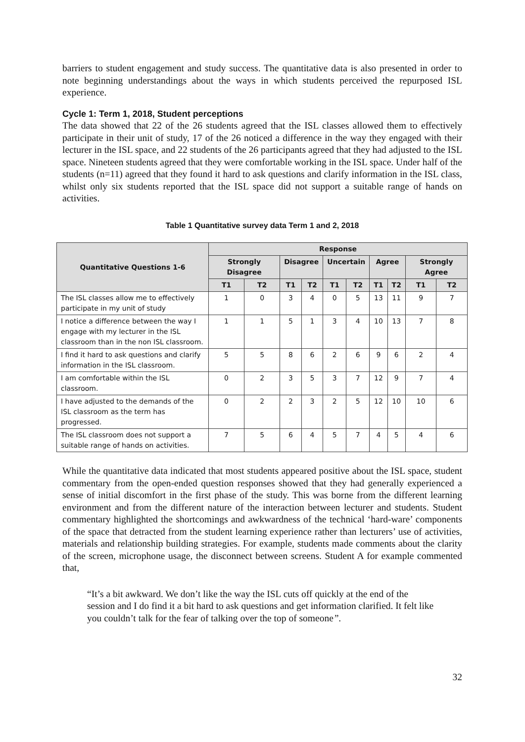barriers to student engagement and study success. The quantitative data is also presented in order to note beginning understandings about the ways in which students perceived the repurposed ISL experience.
Cycle 1: Term 1, 2018, Student perceptions
The data showed that 22 of the 26 students agreed that the ISL classes allowed them to effectively participate in their unit of study, 17 of the 26 noticed a difference in the way they engaged with their lecturer in the ISL space, and 22 students of the 26 participants agreed that they had adjusted to the ISL space. Nineteen students agreed that they were comfortable working in the ISL space. Under half of the students (n=11) agreed that they found it hard to ask questions and clarify information in the ISL class, whilst only six students reported that the ISL space did not support a suitable range of hands on activities.
Table 1 Quantitative survey data Term 1 and 2, 2018
| Quantitative Questions 1-6 | Response | | | | | | | | | |
| --- | --- | --- | --- | --- | --- | --- | --- | --- | --- | --- |
| | Strongly Disagree | | Disagree | | Uncertain | | Agree | | Strongly Agree | |
| | T1 | T2 | T1 | T2 | T1 | T2 | T1 | T2 | T1 | T2 |
| The ISL classes allow me to effectively participate in my unit of study | 1 | 0 | 3 | 4 | 0 | 5 | 13 | 11 | 9 | 7 |
| I notice a difference between the way I engage with my lecturer in the ISL classroom than in the non ISL classroom. | 1 | 1 | 5 | 1 | 3 | 4 | 10 | 13 | 7 | 8 |
| I find it hard to ask questions and clarify information in the ISL classroom. | 5 | 5 | 8 | 6 | 2 | 6 | 9 | 6 | 2 | 4 |
| I am comfortable within the ISL classroom. | 0 | 2 | 3 | 5 | 3 | 7 | 12 | 9 | 7 | 4 |
| I have adjusted to the demands of the ISL classroom as the term has progressed. | 0 | 2 | 2 | 3 | 2 | 5 | 12 | 10 | 10 | 6 |
| The ISL classroom does not support a suitable range of hands on activities. | 7 | 5 | 6 | 4 | 5 | 7 | 4 | 5 | 4 | 6 |
While the quantitative data indicated that most students appeared positive about the ISL space, student commentary from the open-ended question responses showed that they had generally experienced a sense of initial discomfort in the first phase of the study. This was borne from the different learning environment and from the different nature of the interaction between lecturer and students. Student commentary highlighted the shortcomings and awkwardness of the technical ‘hard-ware’ components of the space that detracted from the student learning experience rather than lecturers’ use of activities, materials and relationship building strategies. For example, students made comments about the clarity of the screen, microphone usage, the disconnect between screens. Student A for example commented that,
“It’s a bit awkward. We don’t like the way the ISL cuts off quickly at the end of the session and I do find it a bit hard to ask questions and get information clarified. It felt like you couldn’t talk for the fear of talking over the top of someone”.
32